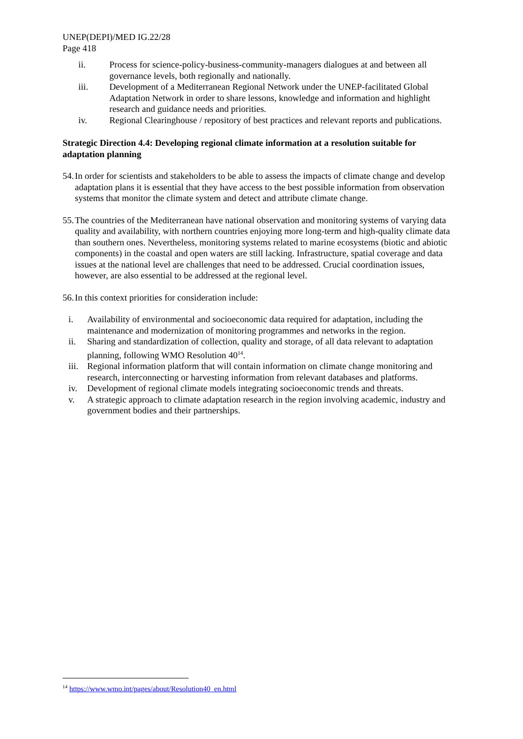UNEP(DEPI)/MED IG.22/28
Page 418
ii. Process for science-policy-business-community-managers dialogues at and between all governance levels, both regionally and nationally.
iii. Development of a Mediterranean Regional Network under the UNEP-facilitated Global Adaptation Network in order to share lessons, knowledge and information and highlight research and guidance needs and priorities.
iv. Regional Clearinghouse / repository of best practices and relevant reports and publications.
Strategic Direction 4.4: Developing regional climate information at a resolution suitable for adaptation planning
54. In order for scientists and stakeholders to be able to assess the impacts of climate change and develop adaptation plans it is essential that they have access to the best possible information from observation systems that monitor the climate system and detect and attribute climate change.
55. The countries of the Mediterranean have national observation and monitoring systems of varying data quality and availability, with northern countries enjoying more long-term and high-quality climate data than southern ones. Nevertheless, monitoring systems related to marine ecosystems (biotic and abiotic components) in the coastal and open waters are still lacking. Infrastructure, spatial coverage and data issues at the national level are challenges that need to be addressed. Crucial coordination issues, however, are also essential to be addressed at the regional level.
56. In this context priorities for consideration include:
i. Availability of environmental and socioeconomic data required for adaptation, including the maintenance and modernization of monitoring programmes and networks in the region.
ii. Sharing and standardization of collection, quality and storage, of all data relevant to adaptation planning, following WMO Resolution 40<sup>14</sup>.
iii. Regional information platform that will contain information on climate change monitoring and research, interconnecting or harvesting information from relevant databases and platforms.
iv. Development of regional climate models integrating socioeconomic trends and threats.
v. A strategic approach to climate adaptation research in the region involving academic, industry and government bodies and their partnerships.
<sup>14</sup> https://www.wmo.int/pages/about/Resolution40_en.html